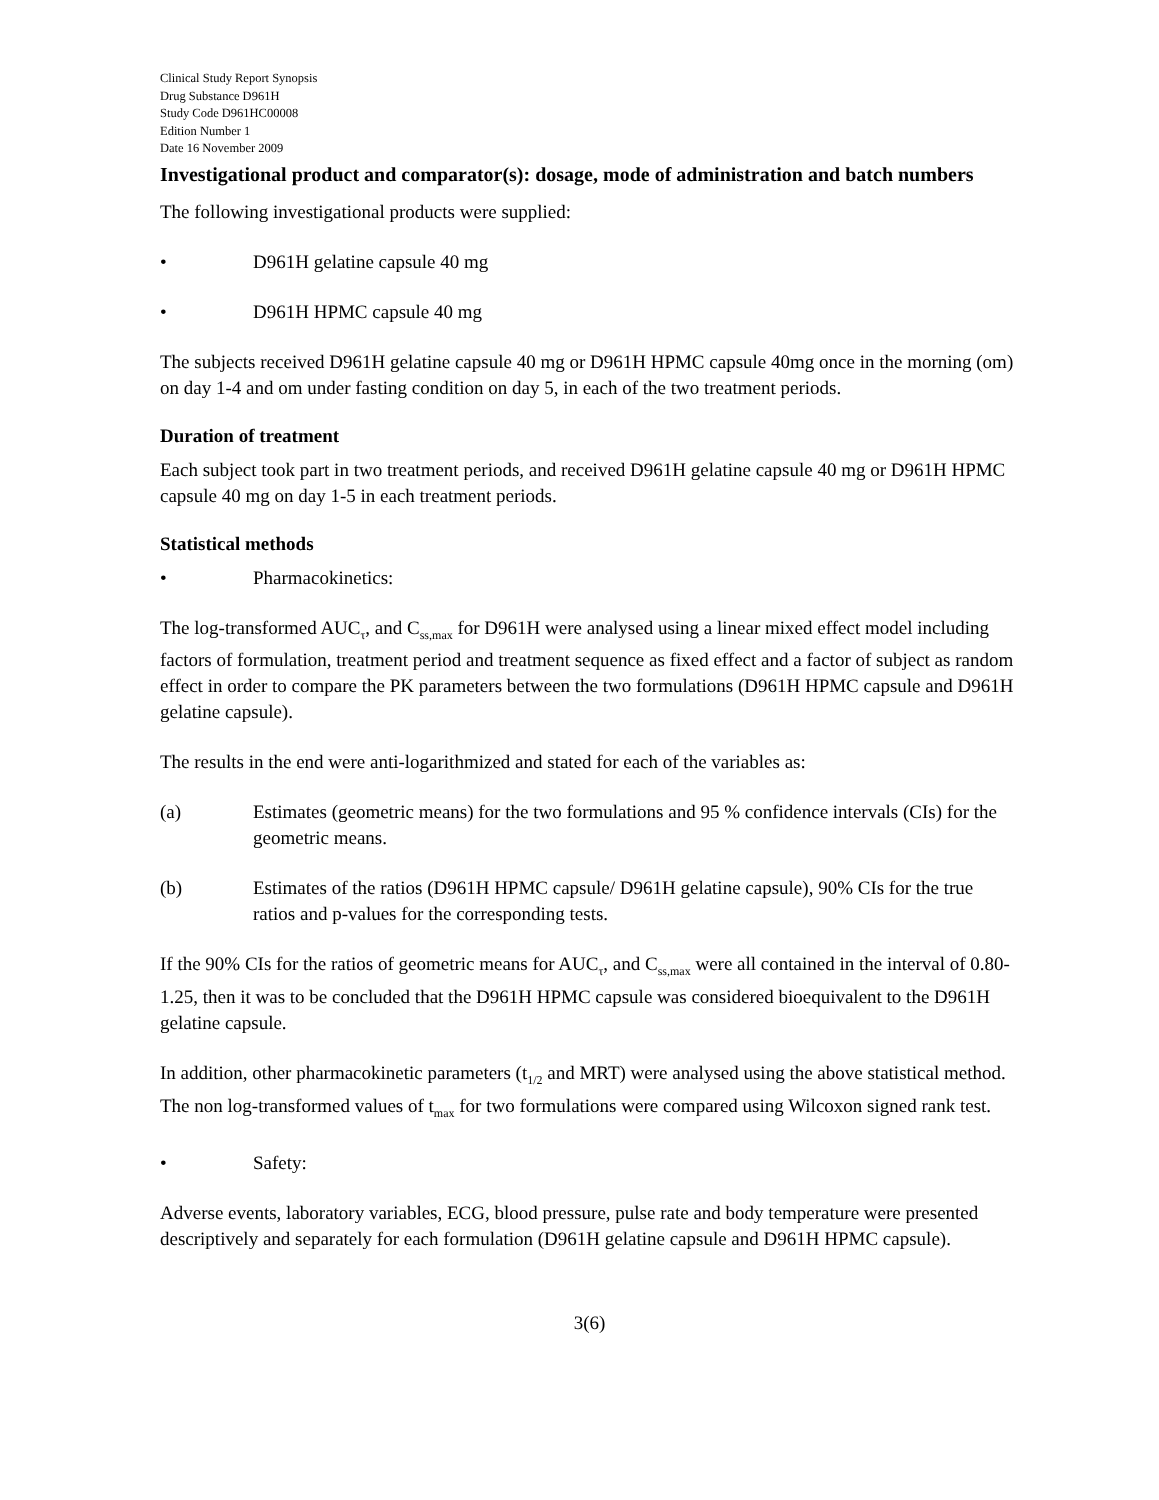Clinical Study Report Synopsis
Drug Substance D961H
Study Code D961HC00008
Edition Number 1
Date 16 November 2009
Investigational product and comparator(s): dosage, mode of administration and batch numbers
The following investigational products were supplied:
• D961H gelatine capsule 40 mg
• D961H HPMC capsule 40 mg
The subjects received D961H gelatine capsule 40 mg or D961H HPMC capsule 40mg once in the morning (om) on day 1-4 and om under fasting condition on day 5, in each of the two treatment periods.
Duration of treatment
Each subject took part in two treatment periods, and received D961H gelatine capsule 40 mg or D961H HPMC capsule 40 mg on day 1-5 in each treatment periods.
Statistical methods
• Pharmacokinetics:
The log-transformed AUC<sub>τ</sub>, and C<sub>ss,max</sub> for D961H were analysed using a linear mixed effect model including factors of formulation, treatment period and treatment sequence as fixed effect and a factor of subject as random effect in order to compare the PK parameters between the two formulations (D961H HPMC capsule and D961H gelatine capsule).
The results in the end were anti-logarithmized and stated for each of the variables as:
(a) Estimates (geometric means) for the two formulations and 95 % confidence intervals (CIs) for the geometric means.
(b) Estimates of the ratios (D961H HPMC capsule/ D961H gelatine capsule), 90% CIs for the true ratios and p-values for the corresponding tests.
If the 90% CIs for the ratios of geometric means for AUC<sub>τ</sub>, and C<sub>ss,max</sub> were all contained in the interval of 0.80-1.25, then it was to be concluded that the D961H HPMC capsule was considered bioequivalent to the D961H gelatine capsule.
In addition, other pharmacokinetic parameters (t<sub>1/2</sub> and MRT) were analysed using the above statistical method. The non log-transformed values of t<sub>max</sub> for two formulations were compared using Wilcoxon signed rank test.
• Safety:
Adverse events, laboratory variables, ECG, blood pressure, pulse rate and body temperature were presented descriptively and separately for each formulation (D961H gelatine capsule and D961H HPMC capsule).
3(6)